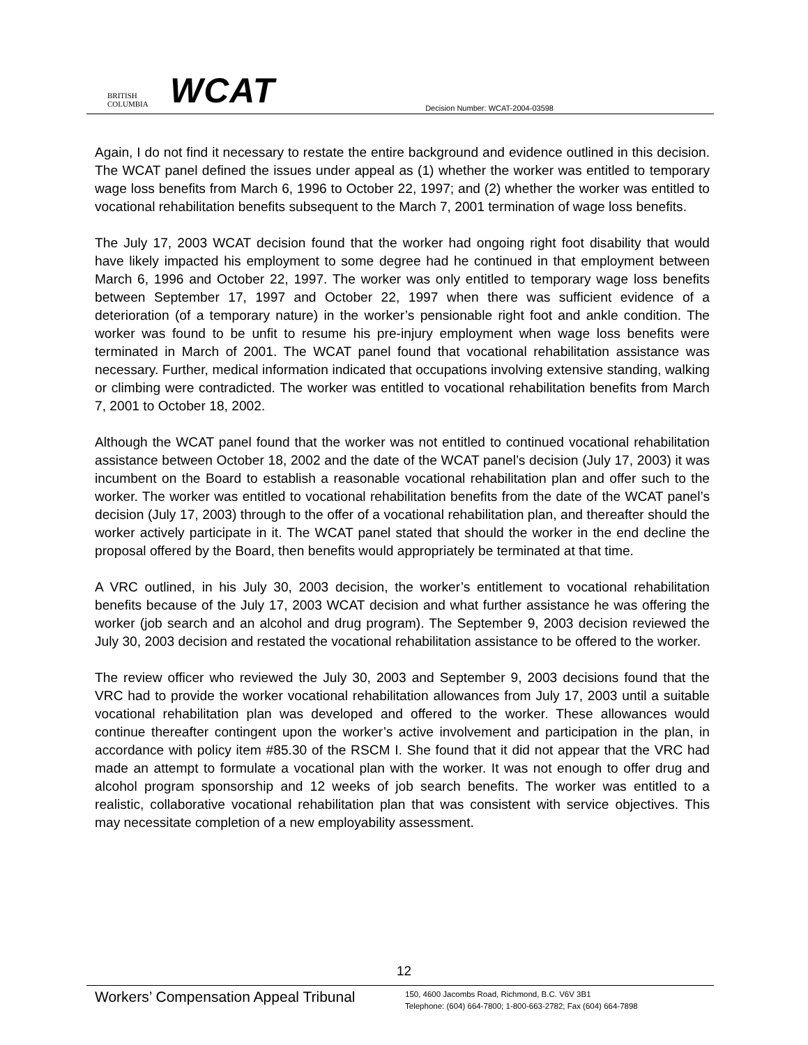BRITISH
COLUMBIA
WCAT
Decision Number: WCAT-2004-03598
Again, I do not find it necessary to restate the entire background and evidence outlined in this decision. The WCAT panel defined the issues under appeal as (1) whether the worker was entitled to temporary wage loss benefits from March 6, 1996 to October 22, 1997; and (2) whether the worker was entitled to vocational rehabilitation benefits subsequent to the March 7, 2001 termination of wage loss benefits.
The July 17, 2003 WCAT decision found that the worker had ongoing right foot disability that would have likely impacted his employment to some degree had he continued in that employment between March 6, 1996 and October 22, 1997. The worker was only entitled to temporary wage loss benefits between September 17, 1997 and October 22, 1997 when there was sufficient evidence of a deterioration (of a temporary nature) in the worker’s pensionable right foot and ankle condition. The worker was found to be unfit to resume his pre-injury employment when wage loss benefits were terminated in March of 2001. The WCAT panel found that vocational rehabilitation assistance was necessary. Further, medical information indicated that occupations involving extensive standing, walking or climbing were contradicted. The worker was entitled to vocational rehabilitation benefits from March 7, 2001 to October 18, 2002.
Although the WCAT panel found that the worker was not entitled to continued vocational rehabilitation assistance between October 18, 2002 and the date of the WCAT panel’s decision (July 17, 2003) it was incumbent on the Board to establish a reasonable vocational rehabilitation plan and offer such to the worker. The worker was entitled to vocational rehabilitation benefits from the date of the WCAT panel’s decision (July 17, 2003) through to the offer of a vocational rehabilitation plan, and thereafter should the worker actively participate in it. The WCAT panel stated that should the worker in the end decline the proposal offered by the Board, then benefits would appropriately be terminated at that time.
A VRC outlined, in his July 30, 2003 decision, the worker’s entitlement to vocational rehabilitation benefits because of the July 17, 2003 WCAT decision and what further assistance he was offering the worker (job search and an alcohol and drug program). The September 9, 2003 decision reviewed the July 30, 2003 decision and restated the vocational rehabilitation assistance to be offered to the worker.
The review officer who reviewed the July 30, 2003 and September 9, 2003 decisions found that the VRC had to provide the worker vocational rehabilitation allowances from July 17, 2003 until a suitable vocational rehabilitation plan was developed and offered to the worker. These allowances would continue thereafter contingent upon the worker’s active involvement and participation in the plan, in accordance with policy item #85.30 of the RSCM I. She found that it did not appear that the VRC had made an attempt to formulate a vocational plan with the worker. It was not enough to offer drug and alcohol program sponsorship and 12 weeks of job search benefits. The worker was entitled to a realistic, collaborative vocational rehabilitation plan that was consistent with service objectives. This may necessitate completion of a new employability assessment.
12
Workers’ Compensation Appeal Tribunal
150, 4600 Jacombs Road, Richmond, B.C. V6V 3B1
Telephone: (604) 664-7800; 1-800-663-2782; Fax (604) 664-7898